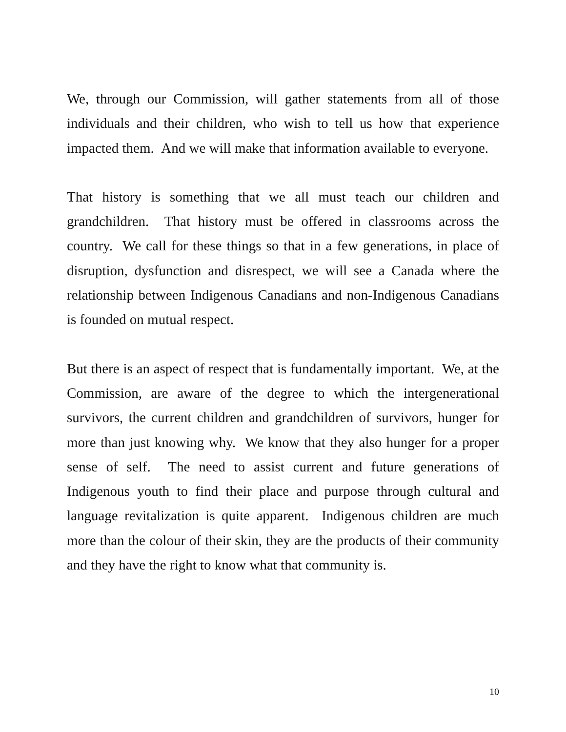We, through our Commission, will gather statements from all of those individuals and their children, who wish to tell us how that experience impacted them. And we will make that information available to everyone.
That history is something that we all must teach our children and grandchildren. That history must be offered in classrooms across the country. We call for these things so that in a few generations, in place of disruption, dysfunction and disrespect, we will see a Canada where the relationship between Indigenous Canadians and non-Indigenous Canadians is founded on mutual respect.
But there is an aspect of respect that is fundamentally important. We, at the Commission, are aware of the degree to which the intergenerational survivors, the current children and grandchildren of survivors, hunger for more than just knowing why. We know that they also hunger for a proper sense of self. The need to assist current and future generations of Indigenous youth to find their place and purpose through cultural and language revitalization is quite apparent. Indigenous children are much more than the colour of their skin, they are the products of their community and they have the right to know what that community is.
10